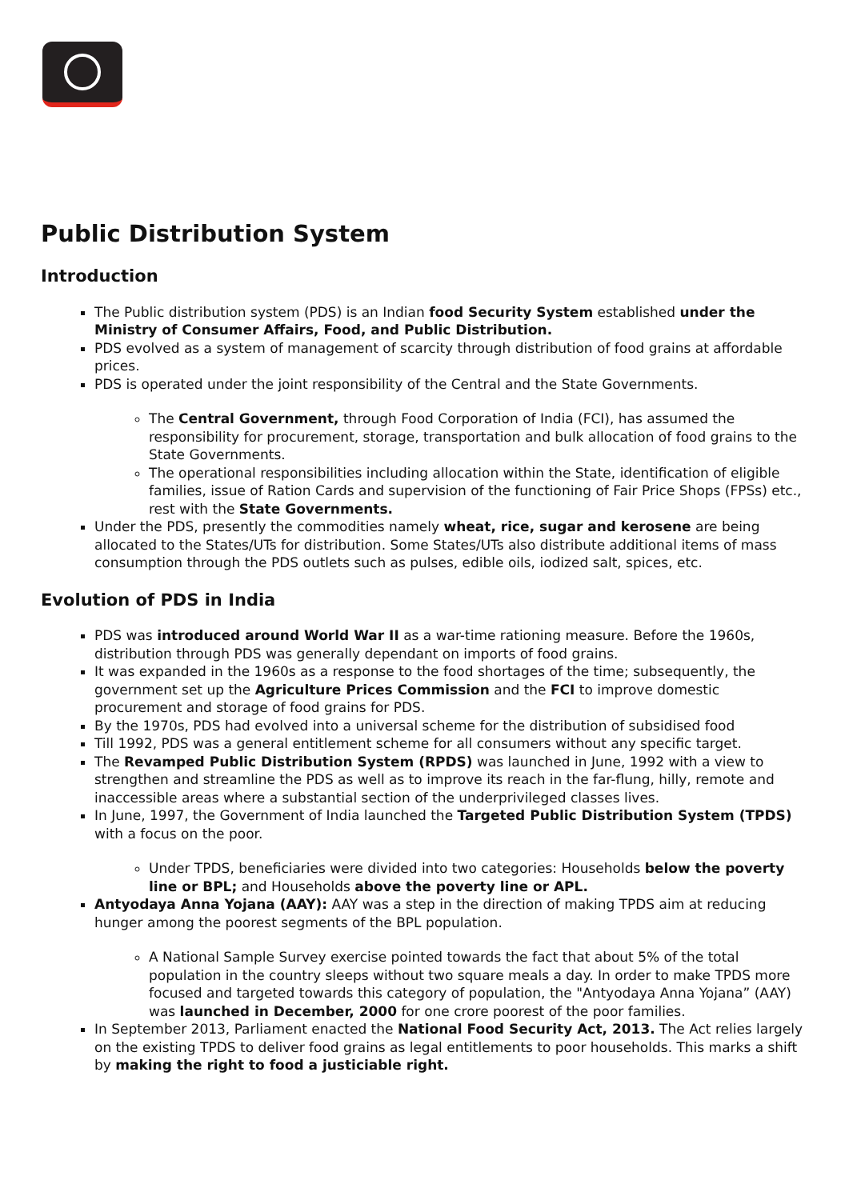Public Distribution System
Introduction
The Public distribution system (PDS) is an Indian food Security System established under the Ministry of Consumer Affairs, Food, and Public Distribution.
PDS evolved as a system of management of scarcity through distribution of food grains at affordable prices.
PDS is operated under the joint responsibility of the Central and the State Governments.
The Central Government, through Food Corporation of India (FCI), has assumed the responsibility for procurement, storage, transportation and bulk allocation of food grains to the State Governments.
The operational responsibilities including allocation within the State, identification of eligible families, issue of Ration Cards and supervision of the functioning of Fair Price Shops (FPSs) etc., rest with the State Governments.
Under the PDS, presently the commodities namely wheat, rice, sugar and kerosene are being allocated to the States/UTs for distribution. Some States/UTs also distribute additional items of mass consumption through the PDS outlets such as pulses, edible oils, iodized salt, spices, etc.
Evolution of PDS in India
PDS was introduced around World War II as a war-time rationing measure. Before the 1960s, distribution through PDS was generally dependant on imports of food grains.
It was expanded in the 1960s as a response to the food shortages of the time; subsequently, the government set up the Agriculture Prices Commission and the FCI to improve domestic procurement and storage of food grains for PDS.
By the 1970s, PDS had evolved into a universal scheme for the distribution of subsidised food
Till 1992, PDS was a general entitlement scheme for all consumers without any specific target.
The Revamped Public Distribution System (RPDS) was launched in June, 1992 with a view to strengthen and streamline the PDS as well as to improve its reach in the far-flung, hilly, remote and inaccessible areas where a substantial section of the underprivileged classes lives.
In June, 1997, the Government of India launched the Targeted Public Distribution System (TPDS) with a focus on the poor.
Under TPDS, beneficiaries were divided into two categories: Households below the poverty line or BPL; and Households above the poverty line or APL.
Antyodaya Anna Yojana (AAY): AAY was a step in the direction of making TPDS aim at reducing hunger among the poorest segments of the BPL population.
A National Sample Survey exercise pointed towards the fact that about 5% of the total population in the country sleeps without two square meals a day. In order to make TPDS more focused and targeted towards this category of population, the "Antyodaya Anna Yojana” (AAY) was launched in December, 2000 for one crore poorest of the poor families.
In September 2013, Parliament enacted the National Food Security Act, 2013. The Act relies largely on the existing TPDS to deliver food grains as legal entitlements to poor households. This marks a shift by making the right to food a justiciable right.